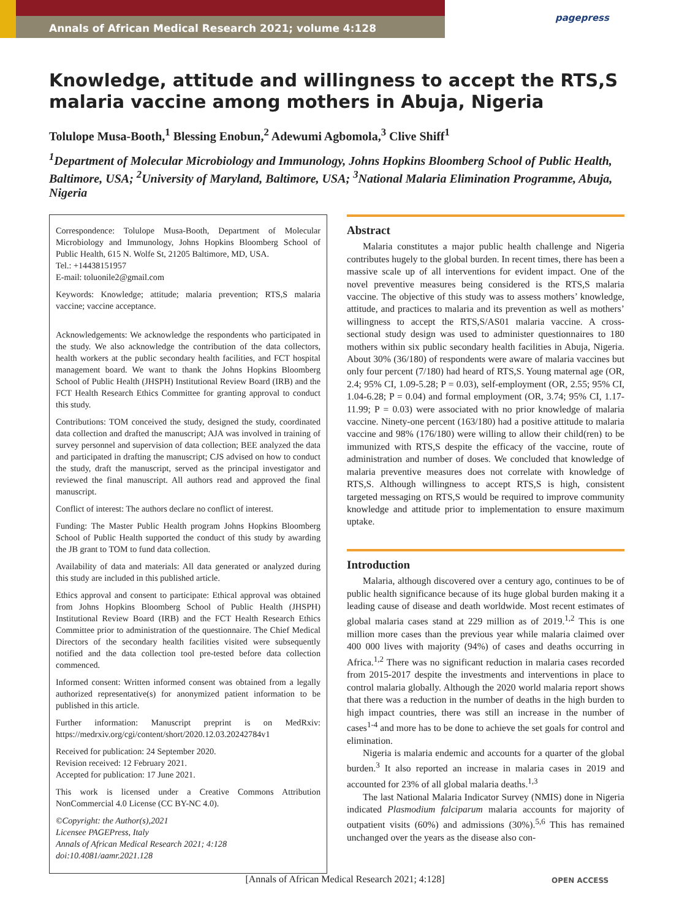Annals of African Medical Research 2021; volume 4:128
pagepress
Knowledge, attitude and willingness to accept the RTS,S malaria vaccine among mothers in Abuja, Nigeria
Tolulope Musa-Booth,<sup>1</sup> Blessing Enobun,<sup>2</sup> Adewumi Agbomola,<sup>3</sup> Clive Shiff<sup>1</sup>
<sup>1</sup> Department of Molecular Microbiology and Immunology, Johns Hopkins Bloomberg School of Public Health, Baltimore, USA; <sup>2</sup>University of Maryland, Baltimore, USA; <sup>3</sup>National Malaria Elimination Programme, Abuja, Nigeria
Correspondence: Tolulope Musa-Booth, Department of Molecular Microbiology and Immunology, Johns Hopkins Bloomberg School of Public Health, 615 N. Wolfe St, 21205 Baltimore, MD, USA.
Tel.: +14438151957
E-mail: toluonile2@gmail.com
Keywords: Knowledge; attitude; malaria prevention; RTS,S malaria vaccine; vaccine acceptance.
Acknowledgements: We acknowledge the respondents who participated in the study. We also acknowledge the contribution of the data collectors, health workers at the public secondary health facilities, and FCT hospital management board. We want to thank the Johns Hopkins Bloomberg School of Public Health (JHSPH) Institutional Review Board (IRB) and the FCT Health Research Ethics Committee for granting approval to conduct this study.
Contributions: TOM conceived the study, designed the study, coordinated data collection and drafted the manuscript; AJA was involved in training of survey personnel and supervision of data collection; BEE analyzed the data and participated in drafting the manuscript; CJS advised on how to conduct the study, draft the manuscript, served as the principal investigator and reviewed the final manuscript. All authors read and approved the final manuscript.
Conflict of interest: The authors declare no conflict of interest.
Funding: The Master Public Health program Johns Hopkins Bloomberg School of Public Health supported the conduct of this study by awarding the JB grant to TOM to fund data collection.
Availability of data and materials: All data generated or analyzed during this study are included in this published article.
Ethics approval and consent to participate: Ethical approval was obtained from Johns Hopkins Bloomberg School of Public Health (JHSPH) Institutional Review Board (IRB) and the FCT Health Research Ethics Committee prior to administration of the questionnaire. The Chief Medical Directors of the secondary health facilities visited were subsequently notified and the data collection tool pre-tested before data collection commenced.
Informed consent: Written informed consent was obtained from a legally authorized representative(s) for anonymized patient information to be published in this article.
Further information: Manuscript preprint is on MedRxiv: https://medrxiv.org/cgi/content/short/2020.12.03.20242784v1
Received for publication: 24 September 2020.
Revision received: 12 February 2021.
Accepted for publication: 17 June 2021.
This work is licensed under a Creative Commons Attribution NonCommercial 4.0 License (CC BY-NC 4.0).
©Copyright: the Author(s),2021
Licensee PAGEPress, Italy
Annals of African Medical Research 2021; 4:128
doi:10.4081/aamr.2021.128
Abstract
Malaria constitutes a major public health challenge and Nigeria contributes hugely to the global burden. In recent times, there has been a massive scale up of all interventions for evident impact. One of the novel preventive measures being considered is the RTS,S malaria vaccine. The objective of this study was to assess mothers’ knowledge, attitude, and practices to malaria and its prevention as well as mothers’ willingness to accept the RTS,S/AS01 malaria vaccine. A cross-sectional study design was used to administer questionnaires to 180 mothers within six public secondary health facilities in Abuja, Nigeria. About 30% (36/180) of respondents were aware of malaria vaccines but only four percent (7/180) had heard of RTS,S. Young maternal age (OR, 2.4; 95% CI, 1.09-5.28; P = 0.03), self-employment (OR, 2.55; 95% CI, 1.04-6.28; P = 0.04) and formal employment (OR, 3.74; 95% CI, 1.17-11.99; P = 0.03) were associated with no prior knowledge of malaria vaccine. Ninety-one percent (163/180) had a positive attitude to malaria vaccine and 98% (176/180) were willing to allow their child(ren) to be immunized with RTS,S despite the efficacy of the vaccine, route of administration and number of doses. We concluded that knowledge of malaria preventive measures does not correlate with knowledge of RTS,S. Although willingness to accept RTS,S is high, consistent targeted messaging on RTS,S would be required to improve community knowledge and attitude prior to implementation to ensure maximum uptake.
Introduction
Malaria, although discovered over a century ago, continues to be of public health significance because of its huge global burden making it a leading cause of disease and death worldwide. Most recent estimates of global malaria cases stand at 229 million as of 2019.<sup>1,2</sup> This is one million more cases than the previous year while malaria claimed over 400 000 lives with majority (94%) of cases and deaths occurring in Africa.<sup>1,2</sup> There was no significant reduction in malaria cases recorded from 2015-2017 despite the investments and interventions in place to control malaria globally. Although the 2020 world malaria report shows that there was a reduction in the number of deaths in the high burden to high impact countries, there was still an increase in the number of cases<sup>1-4</sup> and more has to be done to achieve the set goals for control and elimination.
Nigeria is malaria endemic and accounts for a quarter of the global burden.<sup>3</sup> It also reported an increase in malaria cases in 2019 and accounted for 23% of all global malaria deaths.<sup>1,3</sup>
The last National Malaria Indicator Survey (NMIS) done in Nigeria indicated Plasmodium falciparum malaria accounts for majority of outpatient visits (60%) and admissions (30%).<sup>5,6</sup> This has remained unchanged over the years as the disease also con-
[Annals of African Medical Research 2021; 4:128] OPEN ACCESS